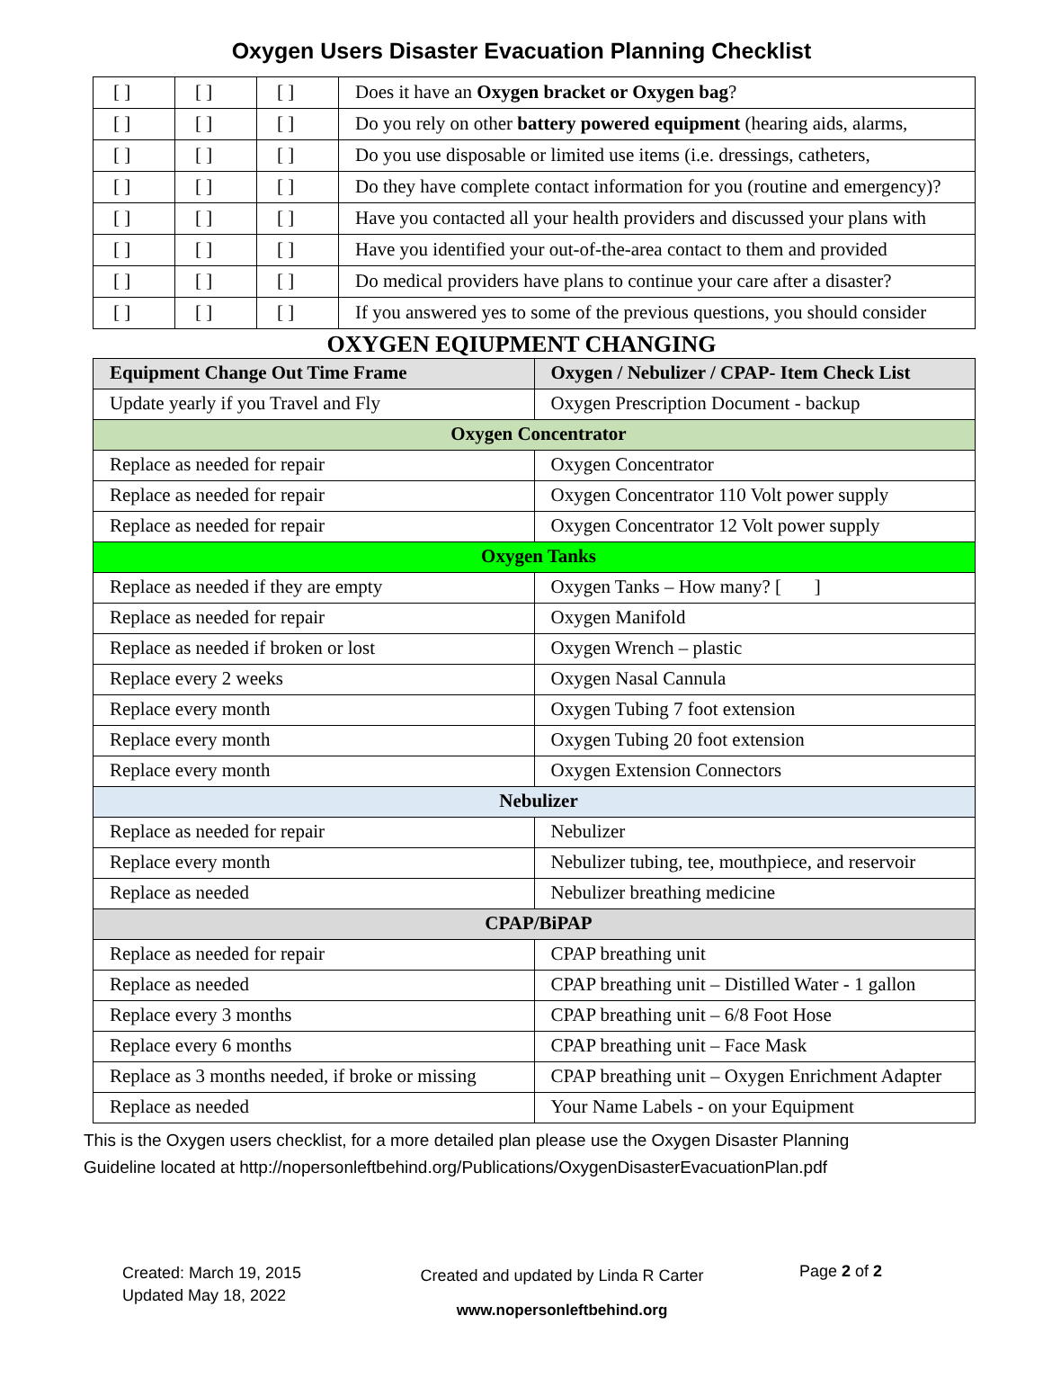Oxygen Users Disaster Evacuation Planning Checklist
| [ ] | [ ] | [ ] | Does it have an Oxygen bracket or Oxygen bag ? |
| [ ] | [ ] | [ ] | Do you rely on other battery powered equipment (hearing aids, alarms, |
| [ ] | [ ] | [ ] | Do you use disposable or limited use items (i.e. dressings, catheters, |
| [ ] | [ ] | [ ] | Do they have complete contact information for you (routine and emergency)? |
| [ ] | [ ] | [ ] | Have you contacted all your health providers and discussed your plans with |
| [ ] | [ ] | [ ] | Have you identified your out-of-the-area contact to them and provided |
| [ ] | [ ] | [ ] | Do medical providers have plans to continue your care after a disaster? |
| [ ] | [ ] | [ ] | If you answered yes to some of the previous questions, you should consider |
OXYGEN EQIUPMENT CHANGING
| Equipment Change Out Time Frame | Oxygen / Nebulizer / CPAP- Item Check List |
| --- | --- |
| Update yearly if you Travel and Fly | Oxygen Prescription Document - backup |
| Oxygen Concentrator | |
| Replace as needed for repair | Oxygen Concentrator |
| Replace as needed for repair | Oxygen Concentrator 110 Volt power supply |
| Replace as needed for repair | Oxygen Concentrator 12 Volt power supply |
| Oxygen Tanks | |
| Replace as needed if they are empty | Oxygen Tanks – How many? [ ] |
| Replace as needed for repair | Oxygen Manifold |
| Replace as needed if broken or lost | Oxygen Wrench – plastic |
| Replace every 2 weeks | Oxygen Nasal Cannula |
| Replace every month | Oxygen Tubing 7 foot extension |
| Replace every month | Oxygen Tubing 20 foot extension |
| Replace every month | Oxygen Extension Connectors |
| Nebulizer | |
| Replace as needed for repair | Nebulizer |
| Replace every month | Nebulizer tubing, tee, mouthpiece, and reservoir |
| Replace as needed | Nebulizer breathing medicine |
| CPAP/BiPAP | |
| Replace as needed for repair | CPAP breathing unit |
| Replace as needed | CPAP breathing unit – Distilled Water - 1 gallon |
| Replace every 3 months | CPAP breathing unit – 6/8 Foot Hose |
| Replace every 6 months | CPAP breathing unit – Face Mask |
| Replace as 3 months needed, if broke or missing | CPAP breathing unit – Oxygen Enrichment Adapter |
| Replace as needed | Your Name Labels - on your Equipment |
This is the Oxygen users checklist, for a more detailed plan please use the Oxygen Disaster Planning
Guideline located at http://nopersonleftbehind.org/Publications/OxygenDisasterEvacuationPlan.pdf
Created: March 19, 2015
Updated May 18, 2022
Created and updated by Linda R Carter
www.nopersonleftbehind.org
Page 2 of 2